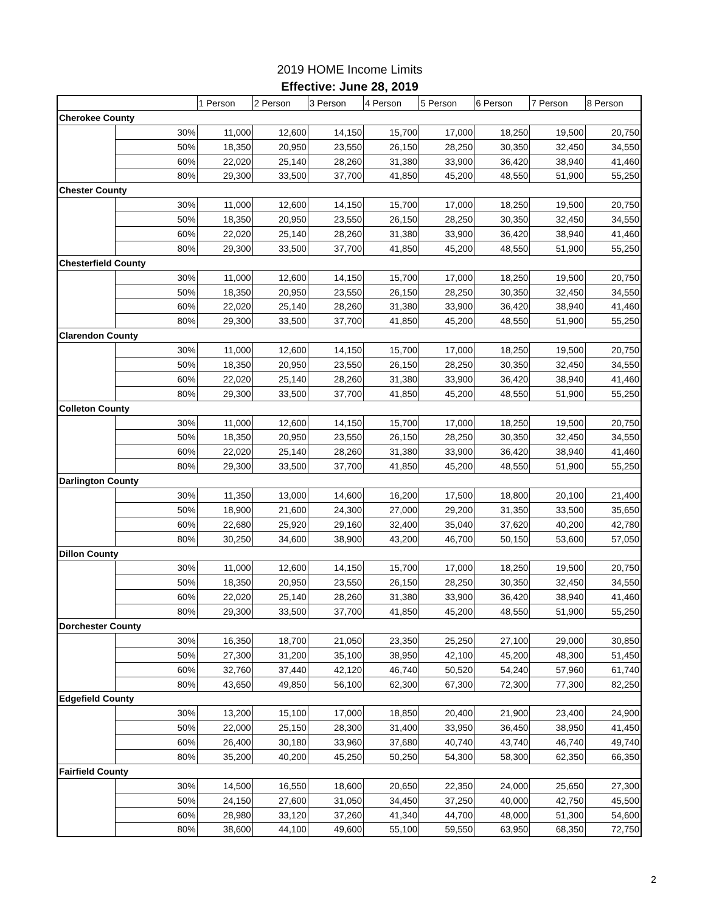2019 HOME Income Limits
Effective: June 28, 2019
| | | 1 Person | 2 Person | 3 Person | 4 Person | 5 Person | 6 Person | 7 Person | 8 Person |
| --- | --- | --- | --- | --- | --- | --- | --- | --- | --- |
| Cherokee County | | | | | | | | | |
| | 30% | 11,000 | 12,600 | 14,150 | 15,700 | 17,000 | 18,250 | 19,500 | 20,750 |
| | 50% | 18,350 | 20,950 | 23,550 | 26,150 | 28,250 | 30,350 | 32,450 | 34,550 |
| | 60% | 22,020 | 25,140 | 28,260 | 31,380 | 33,900 | 36,420 | 38,940 | 41,460 |
| | 80% | 29,300 | 33,500 | 37,700 | 41,850 | 45,200 | 48,550 | 51,900 | 55,250 |
| Chester County | | | | | | | | | |
| | 30% | 11,000 | 12,600 | 14,150 | 15,700 | 17,000 | 18,250 | 19,500 | 20,750 |
| | 50% | 18,350 | 20,950 | 23,550 | 26,150 | 28,250 | 30,350 | 32,450 | 34,550 |
| | 60% | 22,020 | 25,140 | 28,260 | 31,380 | 33,900 | 36,420 | 38,940 | 41,460 |
| | 80% | 29,300 | 33,500 | 37,700 | 41,850 | 45,200 | 48,550 | 51,900 | 55,250 |
| Chesterfield County | | | | | | | | | |
| | 30% | 11,000 | 12,600 | 14,150 | 15,700 | 17,000 | 18,250 | 19,500 | 20,750 |
| | 50% | 18,350 | 20,950 | 23,550 | 26,150 | 28,250 | 30,350 | 32,450 | 34,550 |
| | 60% | 22,020 | 25,140 | 28,260 | 31,380 | 33,900 | 36,420 | 38,940 | 41,460 |
| | 80% | 29,300 | 33,500 | 37,700 | 41,850 | 45,200 | 48,550 | 51,900 | 55,250 |
| Clarendon County | | | | | | | | | |
| | 30% | 11,000 | 12,600 | 14,150 | 15,700 | 17,000 | 18,250 | 19,500 | 20,750 |
| | 50% | 18,350 | 20,950 | 23,550 | 26,150 | 28,250 | 30,350 | 32,450 | 34,550 |
| | 60% | 22,020 | 25,140 | 28,260 | 31,380 | 33,900 | 36,420 | 38,940 | 41,460 |
| | 80% | 29,300 | 33,500 | 37,700 | 41,850 | 45,200 | 48,550 | 51,900 | 55,250 |
| Colleton County | | | | | | | | | |
| | 30% | 11,000 | 12,600 | 14,150 | 15,700 | 17,000 | 18,250 | 19,500 | 20,750 |
| | 50% | 18,350 | 20,950 | 23,550 | 26,150 | 28,250 | 30,350 | 32,450 | 34,550 |
| | 60% | 22,020 | 25,140 | 28,260 | 31,380 | 33,900 | 36,420 | 38,940 | 41,460 |
| | 80% | 29,300 | 33,500 | 37,700 | 41,850 | 45,200 | 48,550 | 51,900 | 55,250 |
| Darlington County | | | | | | | | | |
| | 30% | 11,350 | 13,000 | 14,600 | 16,200 | 17,500 | 18,800 | 20,100 | 21,400 |
| | 50% | 18,900 | 21,600 | 24,300 | 27,000 | 29,200 | 31,350 | 33,500 | 35,650 |
| | 60% | 22,680 | 25,920 | 29,160 | 32,400 | 35,040 | 37,620 | 40,200 | 42,780 |
| | 80% | 30,250 | 34,600 | 38,900 | 43,200 | 46,700 | 50,150 | 53,600 | 57,050 |
| Dillon County | | | | | | | | | |
| | 30% | 11,000 | 12,600 | 14,150 | 15,700 | 17,000 | 18,250 | 19,500 | 20,750 |
| | 50% | 18,350 | 20,950 | 23,550 | 26,150 | 28,250 | 30,350 | 32,450 | 34,550 |
| | 60% | 22,020 | 25,140 | 28,260 | 31,380 | 33,900 | 36,420 | 38,940 | 41,460 |
| | 80% | 29,300 | 33,500 | 37,700 | 41,850 | 45,200 | 48,550 | 51,900 | 55,250 |
| Dorchester County | | | | | | | | | |
| | 30% | 16,350 | 18,700 | 21,050 | 23,350 | 25,250 | 27,100 | 29,000 | 30,850 |
| | 50% | 27,300 | 31,200 | 35,100 | 38,950 | 42,100 | 45,200 | 48,300 | 51,450 |
| | 60% | 32,760 | 37,440 | 42,120 | 46,740 | 50,520 | 54,240 | 57,960 | 61,740 |
| | 80% | 43,650 | 49,850 | 56,100 | 62,300 | 67,300 | 72,300 | 77,300 | 82,250 |
| Edgefield County | | | | | | | | | |
| | 30% | 13,200 | 15,100 | 17,000 | 18,850 | 20,400 | 21,900 | 23,400 | 24,900 |
| | 50% | 22,000 | 25,150 | 28,300 | 31,400 | 33,950 | 36,450 | 38,950 | 41,450 |
| | 60% | 26,400 | 30,180 | 33,960 | 37,680 | 40,740 | 43,740 | 46,740 | 49,740 |
| | 80% | 35,200 | 40,200 | 45,250 | 50,250 | 54,300 | 58,300 | 62,350 | 66,350 |
| Fairfield County | | | | | | | | | |
| | 30% | 14,500 | 16,550 | 18,600 | 20,650 | 22,350 | 24,000 | 25,650 | 27,300 |
| | 50% | 24,150 | 27,600 | 31,050 | 34,450 | 37,250 | 40,000 | 42,750 | 45,500 |
| | 60% | 28,980 | 33,120 | 37,260 | 41,340 | 44,700 | 48,000 | 51,300 | 54,600 |
| | 80% | 38,600 | 44,100 | 49,600 | 55,100 | 59,550 | 63,950 | 68,350 | 72,750 |
2